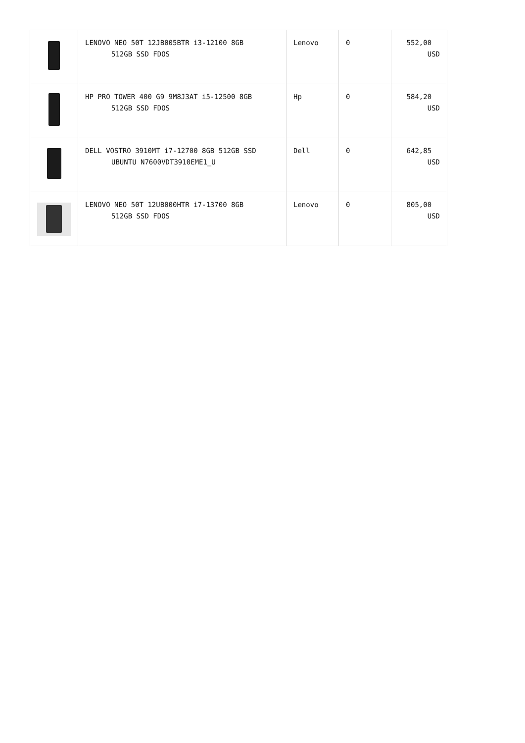| | LENOVO NEO 50T 12JB005BTR i3-12100 8GB 512GB SSD FDOS | Lenovo | 0 | 552,00 USD |
| | HP PRO TOWER 400 G9 9M8J3AT i5-12500 8GB 512GB SSD FDOS | Hp | 0 | 584,20 USD |
| | DELL VOSTRO 3910MT i7-12700 8GB 512GB SSD UBUNTU N7600VDT3910EME1_U | Dell | 0 | 642,85 USD |
| | LENOVO NEO 50T 12UB000HTR i7-13700 8GB 512GB SSD FDOS | Lenovo | 0 | 805,00 USD |